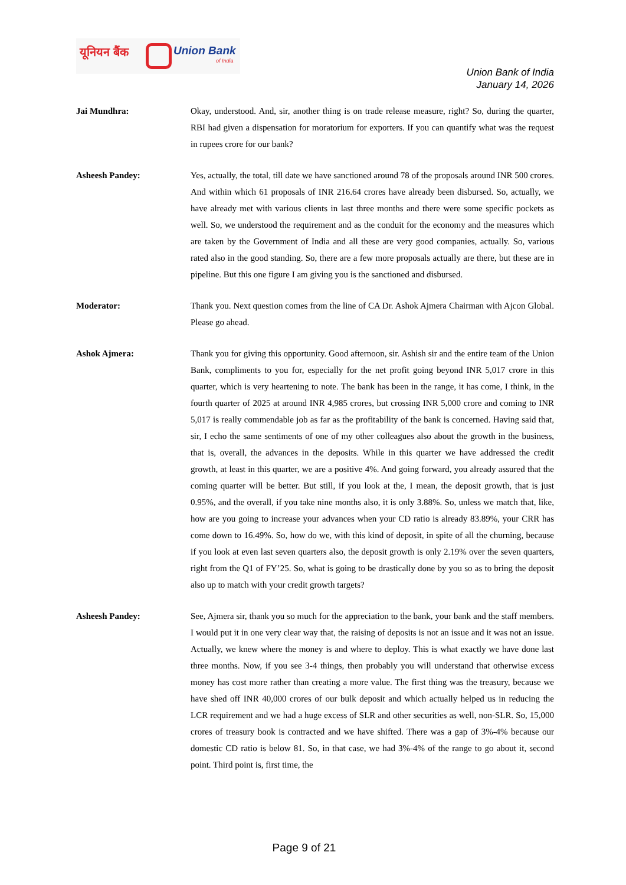यूनियन बैंक Union Bank
of India
Union Bank of India
January 14, 2026
Jai Mundhra: Okay, understood. And, sir, another thing is on trade release measure, right? So, during the quarter, RBI had given a dispensation for moratorium for exporters. If you can quantify what was the request in rupees crore for our bank?
Asheesh Pandey: Yes, actually, the total, till date we have sanctioned around 78 of the proposals around INR 500 crores. And within which 61 proposals of INR 216.64 crores have already been disbursed. So, actually, we have already met with various clients in last three months and there were some specific pockets as well. So, we understood the requirement and as the conduit for the economy and the measures which are taken by the Government of India and all these are very good companies, actually. So, various rated also in the good standing. So, there are a few more proposals actually are there, but these are in pipeline. But this one figure I am giving you is the sanctioned and disbursed.
Moderator: Thank you. Next question comes from the line of CA Dr. Ashok Ajmera Chairman with Ajcon Global. Please go ahead.
Ashok Ajmera: Thank you for giving this opportunity. Good afternoon, sir. Ashish sir and the entire team of the Union Bank, compliments to you for, especially for the net profit going beyond INR 5,017 crore in this quarter, which is very heartening to note. The bank has been in the range, it has come, I think, in the fourth quarter of 2025 at around INR 4,985 crores, but crossing INR 5,000 crore and coming to INR 5,017 is really commendable job as far as the profitability of the bank is concerned. Having said that, sir, I echo the same sentiments of one of my other colleagues also about the growth in the business, that is, overall, the advances in the deposits. While in this quarter we have addressed the credit growth, at least in this quarter, we are a positive 4%. And going forward, you already assured that the coming quarter will be better. But still, if you look at the, I mean, the deposit growth, that is just 0.95%, and the overall, if you take nine months also, it is only 3.88%. So, unless we match that, like, how are you going to increase your advances when your CD ratio is already 83.89%, your CRR has come down to 16.49%. So, how do we, with this kind of deposit, in spite of all the churning, because if you look at even last seven quarters also, the deposit growth is only 2.19% over the seven quarters, right from the Q1 of FY’25. So, what is going to be drastically done by you so as to bring the deposit also up to match with your credit growth targets?
Asheesh Pandey: See, Ajmera sir, thank you so much for the appreciation to the bank, your bank and the staff members. I would put it in one very clear way that, the raising of deposits is not an issue and it was not an issue. Actually, we knew where the money is and where to deploy. This is what exactly we have done last three months. Now, if you see 3-4 things, then probably you will understand that otherwise excess money has cost more rather than creating a more value. The first thing was the treasury, because we have shed off INR 40,000 crores of our bulk deposit and which actually helped us in reducing the LCR requirement and we had a huge excess of SLR and other securities as well, non-SLR. So, 15,000 crores of treasury book is contracted and we have shifted. There was a gap of 3%-4% because our domestic CD ratio is below 81. So, in that case, we had 3%-4% of the range to go about it, second point. Third point is, first time, the
Page 9 of 21